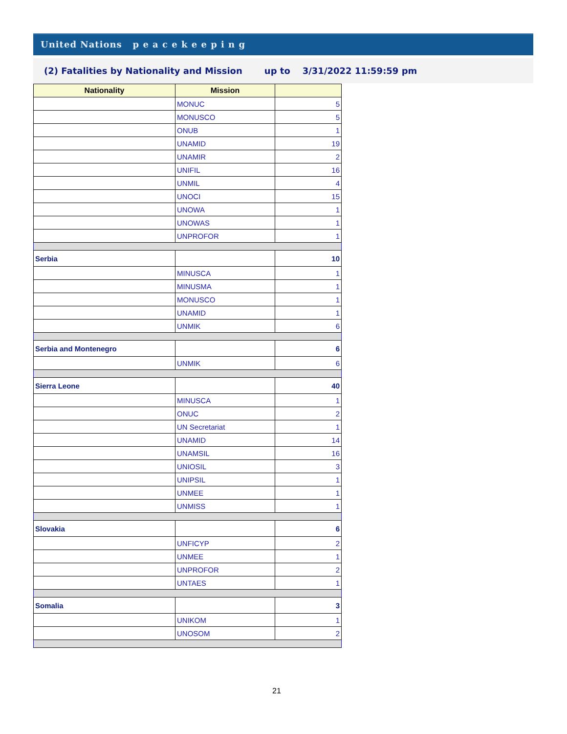United Nations p e a c e k e e p i n g
(2) Fatalities by Nationality and Mission up to 3/31/2022 11:59:59 pm
| Nationality | Mission | |
| --- | --- | --- |
| | MONUC | 5 |
| | MONUSCO | 5 |
| | ONUB | 1 |
| | UNAMID | 19 |
| | UNAMIR | 2 |
| | UNIFIL | 16 |
| | UNMIL | 4 |
| | UNOCI | 15 |
| | UNOWA | 1 |
| | UNOWAS | 1 |
| | UNPROFOR | 1 |
| Serbia | | 10 |
| | MINUSCA | 1 |
| | MINUSMA | 1 |
| | MONUSCO | 1 |
| | UNAMID | 1 |
| | UNMIK | 6 |
| Serbia and Montenegro | | 6 |
| | UNMIK | 6 |
| Sierra Leone | | 40 |
| | MINUSCA | 1 |
| | ONUC | 2 |
| | UN Secretariat | 1 |
| | UNAMID | 14 |
| | UNAMSIL | 16 |
| | UNIOSIL | 3 |
| | UNIPSIL | 1 |
| | UNMEE | 1 |
| | UNMISS | 1 |
| Slovakia | | 6 |
| | UNFICYP | 2 |
| | UNMEE | 1 |
| | UNPROFOR | 2 |
| | UNTAES | 1 |
| Somalia | | 3 |
| | UNIKOM | 1 |
| | UNOSOM | 2 |
21